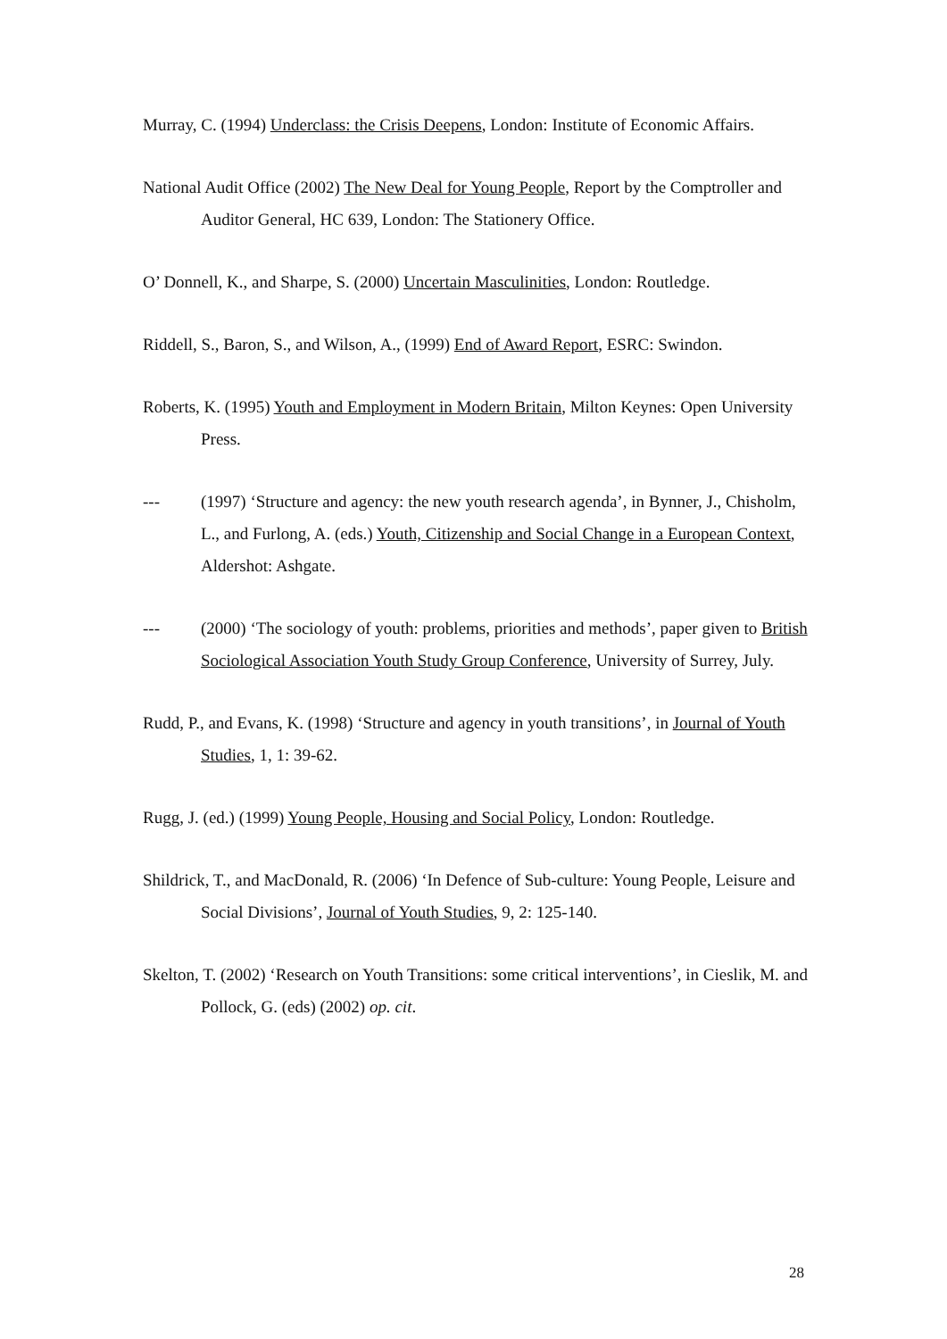Murray, C. (1994) Underclass: the Crisis Deepens, London: Institute of Economic Affairs.
National Audit Office (2002) The New Deal for Young People, Report by the Comptroller and Auditor General, HC 639, London: The Stationery Office.
O’ Donnell, K., and Sharpe, S. (2000) Uncertain Masculinities, London: Routledge.
Riddell, S., Baron, S., and Wilson, A., (1999) End of Award Report, ESRC: Swindon.
Roberts, K. (1995) Youth and Employment in Modern Britain, Milton Keynes: Open University Press.
--- (1997) ‘Structure and agency: the new youth research agenda’, in Bynner, J., Chisholm, L., and Furlong, A. (eds.) Youth, Citizenship and Social Change in a European Context, Aldershot: Ashgate.
--- (2000) ‘The sociology of youth: problems, priorities and methods’, paper given to British Sociological Association Youth Study Group Conference, University of Surrey, July.
Rudd, P., and Evans, K. (1998) ‘Structure and agency in youth transitions’, in Journal of Youth Studies, 1, 1: 39-62.
Rugg, J. (ed.) (1999) Young People, Housing and Social Policy, London: Routledge.
Shildrick, T., and MacDonald, R. (2006) ‘In Defence of Sub-culture: Young People, Leisure and Social Divisions’, Journal of Youth Studies, 9, 2: 125-140.
Skelton, T. (2002) ‘Research on Youth Transitions: some critical interventions’, in Cieslik, M. and Pollock, G. (eds) (2002) op. cit.
28